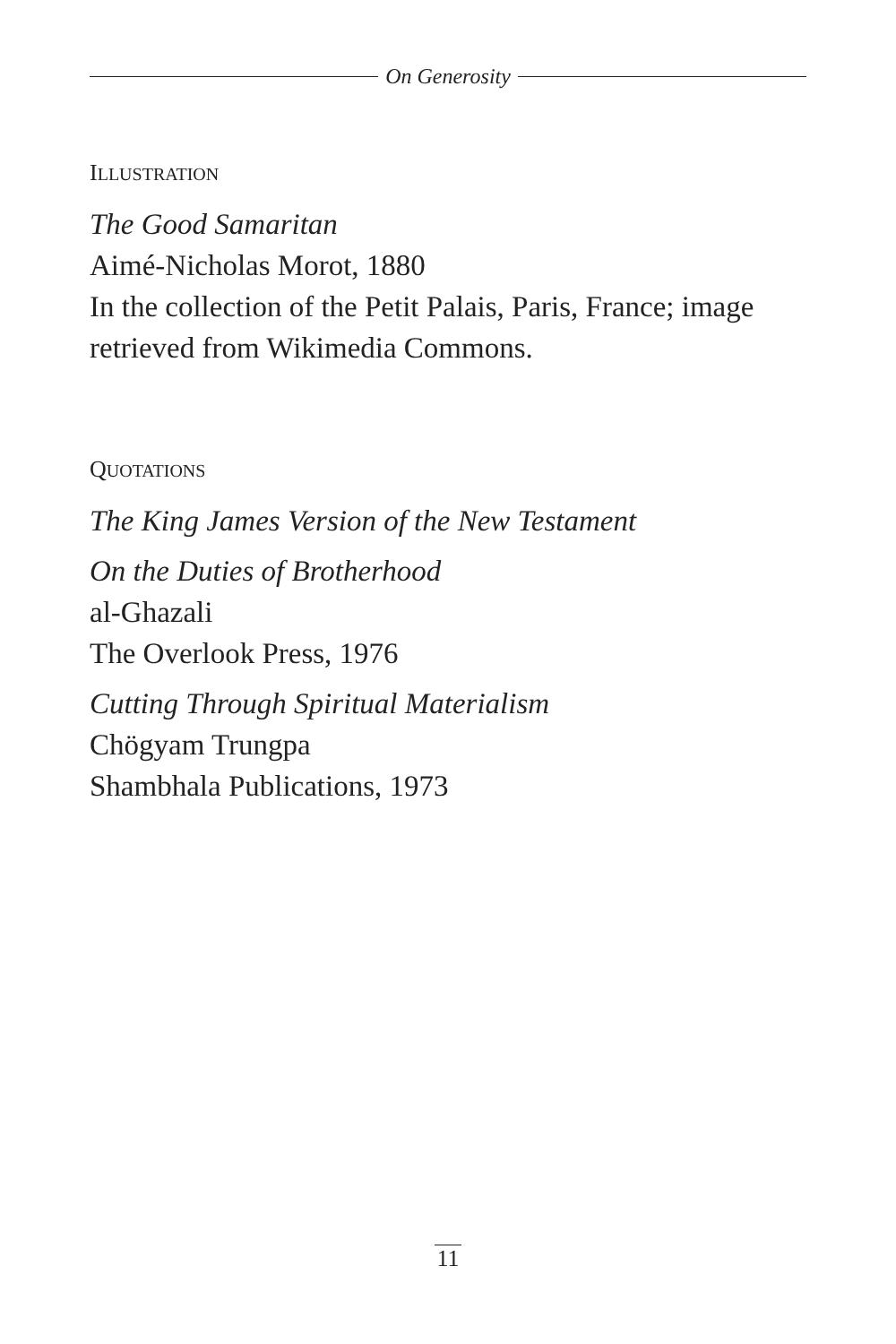On Generosity
ILLUSTRATION
The Good Samaritan
Aimé-Nicholas Morot, 1880
In the collection of the Petit Palais, Paris, France; image retrieved from Wikimedia Commons.
QUOTATIONS
The King James Version of the New Testament
On the Duties of Brotherhood
al-Ghazali
The Overlook Press, 1976
Cutting Through Spiritual Materialism
Chögyam Trungpa
Shambhala Publications, 1973
11